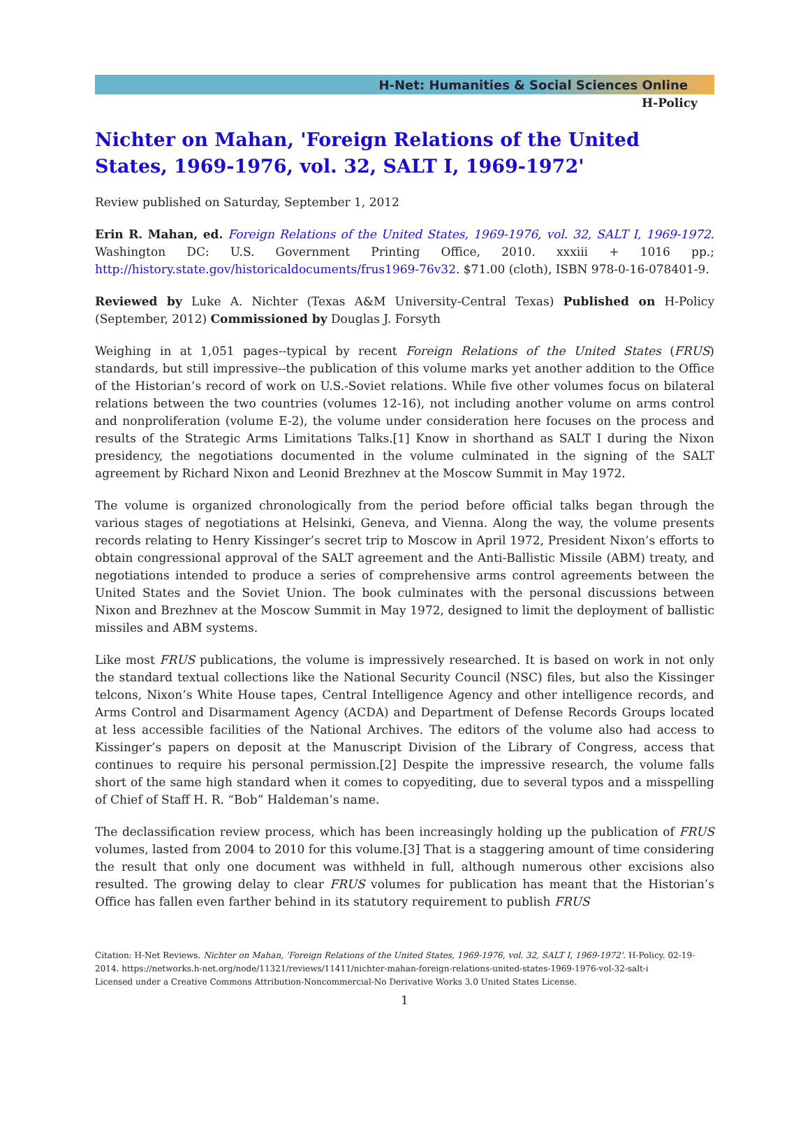H-Net: Humanities & Social Sciences Online
H-Policy
Nichter on Mahan, 'Foreign Relations of the United States, 1969-1976, vol. 32, SALT I, 1969-1972'
Review published on Saturday, September 1, 2012
Erin R. Mahan, ed. Foreign Relations of the United States, 1969-1976, vol. 32, SALT I, 1969-1972. Washington DC: U.S. Government Printing Office, 2010. xxxiii + 1016 pp.; http://history.state.gov/historicaldocuments/frus1969-76v32. $71.00 (cloth), ISBN 978-0-16-078401-9.
Reviewed by Luke A. Nichter (Texas A&M University-Central Texas) Published on H-Policy (September, 2012) Commissioned by Douglas J. Forsyth
Weighing in at 1,051 pages--typical by recent Foreign Relations of the United States (FRUS) standards, but still impressive--the publication of this volume marks yet another addition to the Office of the Historian’s record of work on U.S.-Soviet relations. While five other volumes focus on bilateral relations between the two countries (volumes 12-16), not including another volume on arms control and nonproliferation (volume E-2), the volume under consideration here focuses on the process and results of the Strategic Arms Limitations Talks.[1] Know in shorthand as SALT I during the Nixon presidency, the negotiations documented in the volume culminated in the signing of the SALT agreement by Richard Nixon and Leonid Brezhnev at the Moscow Summit in May 1972.
The volume is organized chronologically from the period before official talks began through the various stages of negotiations at Helsinki, Geneva, and Vienna. Along the way, the volume presents records relating to Henry Kissinger’s secret trip to Moscow in April 1972, President Nixon’s efforts to obtain congressional approval of the SALT agreement and the Anti-Ballistic Missile (ABM) treaty, and negotiations intended to produce a series of comprehensive arms control agreements between the United States and the Soviet Union. The book culminates with the personal discussions between Nixon and Brezhnev at the Moscow Summit in May 1972, designed to limit the deployment of ballistic missiles and ABM systems.
Like most FRUS publications, the volume is impressively researched. It is based on work in not only the standard textual collections like the National Security Council (NSC) files, but also the Kissinger telcons, Nixon’s White House tapes, Central Intelligence Agency and other intelligence records, and Arms Control and Disarmament Agency (ACDA) and Department of Defense Records Groups located at less accessible facilities of the National Archives. The editors of the volume also had access to Kissinger’s papers on deposit at the Manuscript Division of the Library of Congress, access that continues to require his personal permission.[2] Despite the impressive research, the volume falls short of the same high standard when it comes to copyediting, due to several typos and a misspelling of Chief of Staff H. R. “Bob” Haldeman’s name.
The declassification review process, which has been increasingly holding up the publication of FRUS volumes, lasted from 2004 to 2010 for this volume.[3] That is a staggering amount of time considering the result that only one document was withheld in full, although numerous other excisions also resulted. The growing delay to clear FRUS volumes for publication has meant that the Historian’s Office has fallen even farther behind in its statutory requirement to publish FRUS
Citation: H-Net Reviews. Nichter on Mahan, 'Foreign Relations of the United States, 1969-1976, vol. 32, SALT I, 1969-1972'. H-Policy. 02-19-2014. https://networks.h-net.org/node/11321/reviews/11411/nichter-mahan-foreign-relations-united-states-1969-1976-vol-32-salt-i
Licensed under a Creative Commons Attribution-Noncommercial-No Derivative Works 3.0 United States License.
1